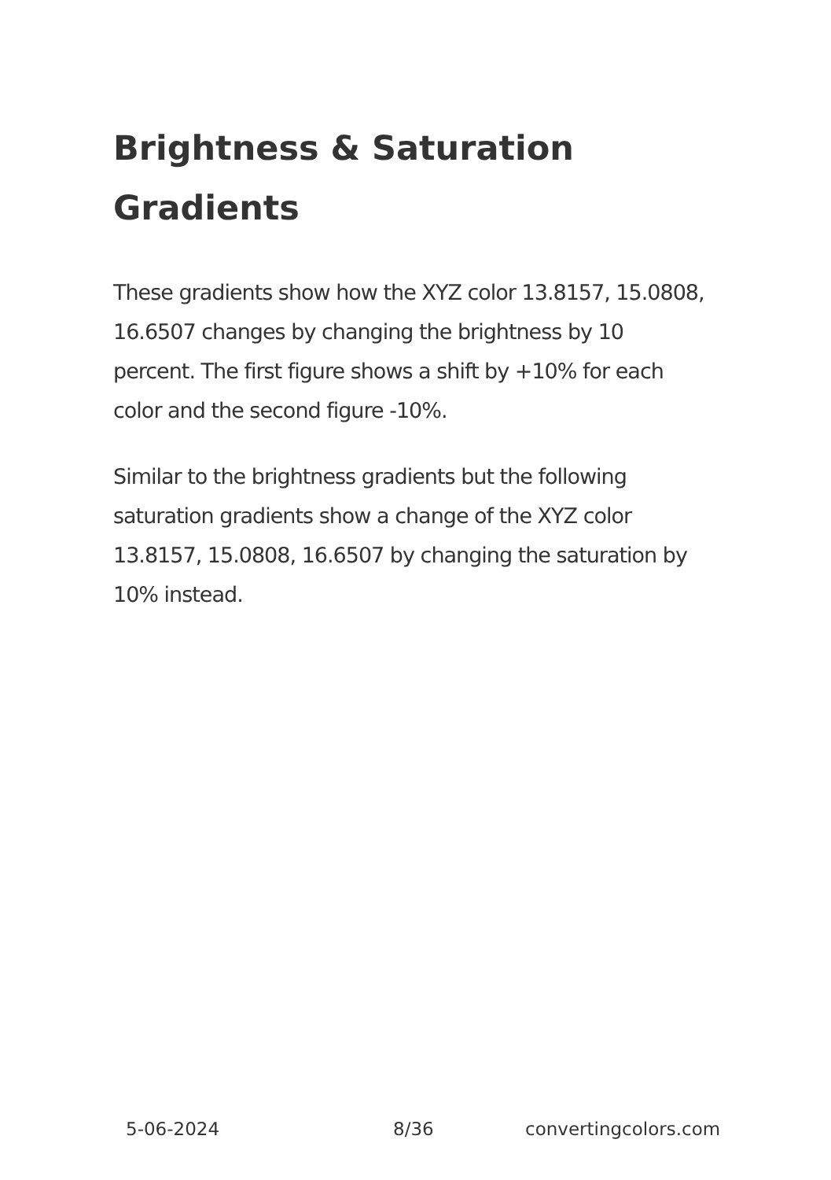Brightness & Saturation Gradients
These gradients show how the XYZ color 13.8157, 15.0808, 16.6507 changes by changing the brightness by 10 percent. The first figure shows a shift by +10% for each color and the second figure -10%.
Similar to the brightness gradients but the following saturation gradients show a change of the XYZ color 13.8157, 15.0808, 16.6507 by changing the saturation by 10% instead.
5-06-2024 8/36 convertingcolors.com